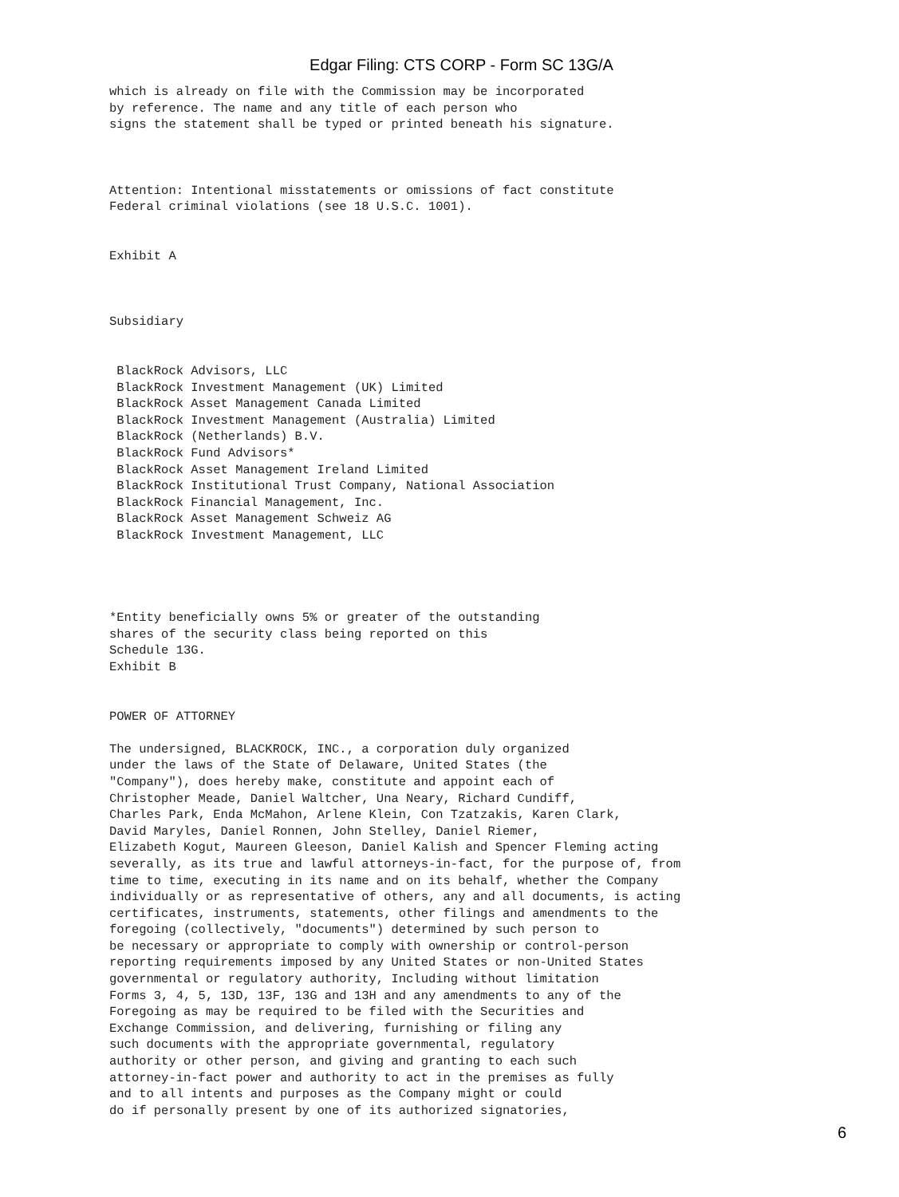Edgar Filing: CTS CORP - Form SC 13G/A
which is already on file with the Commission may be incorporated
by reference. The name and any title of each person who
signs the statement shall be typed or printed beneath his signature.



Attention: Intentional misstatements or omissions of fact constitute
Federal criminal violations (see 18 U.S.C. 1001).


Exhibit A



Subsidiary


 BlackRock Advisors, LLC
 BlackRock Investment Management (UK) Limited
 BlackRock Asset Management Canada Limited
 BlackRock Investment Management (Australia) Limited
 BlackRock (Netherlands) B.V.
 BlackRock Fund Advisors*
 BlackRock Asset Management Ireland Limited
 BlackRock Institutional Trust Company, National Association
 BlackRock Financial Management, Inc.
 BlackRock Asset Management Schweiz AG
 BlackRock Investment Management, LLC




*Entity beneficially owns 5% or greater of the outstanding
shares of the security class being reported on this
Schedule 13G.
Exhibit B


POWER OF ATTORNEY

The undersigned, BLACKROCK, INC., a corporation duly organized
under the laws of the State of Delaware, United States (the
"Company"), does hereby make, constitute and appoint each of
Christopher Meade, Daniel Waltcher, Una Neary, Richard Cundiff,
Charles Park, Enda McMahon, Arlene Klein, Con Tzatzakis, Karen Clark,
David Maryles, Daniel Ronnen, John Stelley, Daniel Riemer,
Elizabeth Kogut, Maureen Gleeson, Daniel Kalish and Spencer Fleming acting
severally, as its true and lawful attorneys-in-fact, for the purpose of, from
time to time, executing in its name and on its behalf, whether the Company
individually or as representative of others, any and all documents, is acting
certificates, instruments, statements, other filings and amendments to the
foregoing (collectively, "documents") determined by such person to
be necessary or appropriate to comply with ownership or control-person
reporting requirements imposed by any United States or non-United States
governmental or regulatory authority, Including without limitation
Forms 3, 4, 5, 13D, 13F, 13G and 13H and any amendments to any of the
Foregoing as may be required to be filed with the Securities and
Exchange Commission, and delivering, furnishing or filing any
such documents with the appropriate governmental, regulatory
authority or other person, and giving and granting to each such
attorney-in-fact power and authority to act in the premises as fully
and to all intents and purposes as the Company might or could
do if personally present by one of its authorized signatories,
6